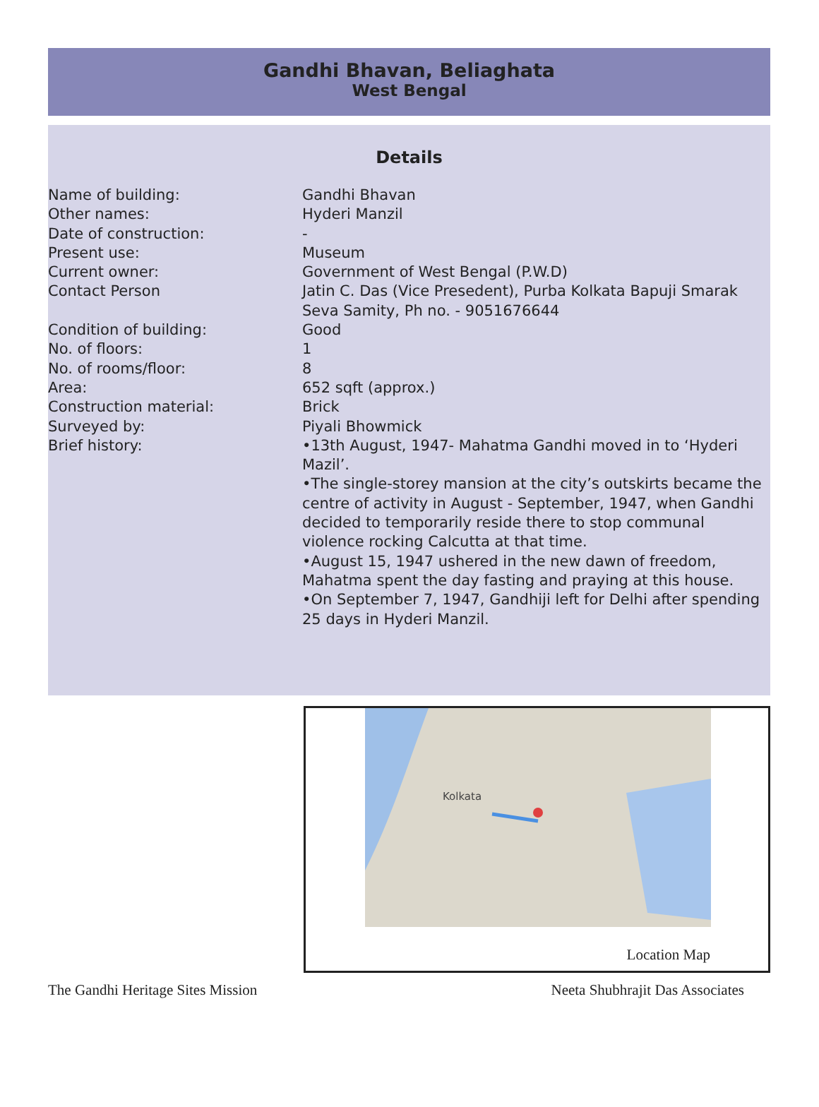Gandhi Bhavan, Beliaghata
West Bengal
Details
Name of building: Gandhi Bhavan
Other names: Hyderi Manzil
Date of construction: -
Present use: Museum
Current owner: Government of West Bengal (P.W.D)
Contact Person Jatin C. Das (Vice Presedent), Purba Kolkata Bapuji Smarak Seva Samity, Ph no. - 9051676644
Condition of building: Good
No. of floors: 1
No. of rooms/floor: 8
Area: 652 sqft (approx.)
Construction material: Brick
Surveyed by: Piyali Bhowmick
Brief history: •13th August, 1947- Mahatma Gandhi moved in to ‘Hyderi Mazil’.
•The single-storey mansion at the city’s outskirts became the centre of activity in August - September, 1947, when Gandhi decided to temporarily reside there to stop communal violence rocking Calcutta at that time.
•August 15, 1947 ushered in the new dawn of freedom, Mahatma spent the day fasting and praying at this house.
•On September 7, 1947, Gandhiji left for Delhi after spending 25 days in Hyderi Manzil.
Kolkata
Location Map
The Gandhi Heritage Sites Mission Neeta Shubhrajit Das Associates